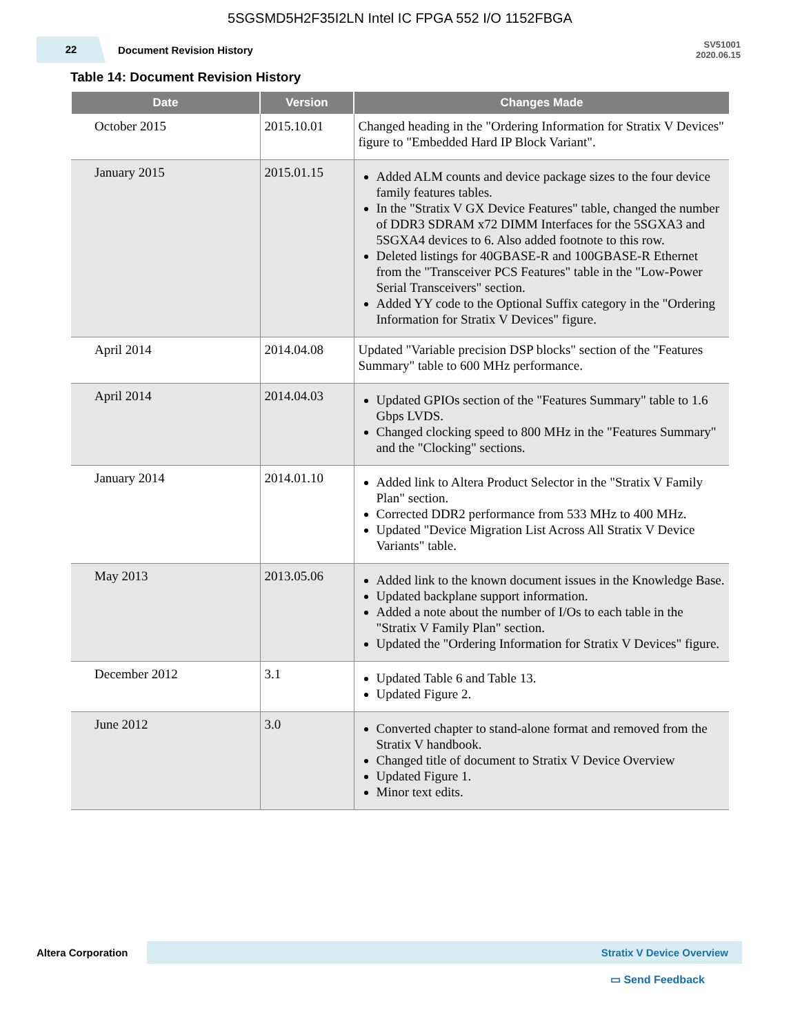5SGSMD5H2F35I2LN Intel IC FPGA 552 I/O 1152FBGA
22
Document Revision History
SV51001
2020.06.15
Table 14: Document Revision History
| Date | Version | Changes Made |
| --- | --- | --- |
| October 2015 | 2015.10.01 | Changed heading in the "Ordering Information for Stratix V Devices" figure to "Embedded Hard IP Block Variant". |
| January 2015 | 2015.01.15 | Added ALM counts and device package sizes to the four device family features tables. In the "Stratix V GX Device Features" table, changed the number of DDR3 SDRAM x72 DIMM Interfaces for the 5SGXA3 and 5SGXA4 devices to 6. Also added footnote to this row. Deleted listings for 40GBASE-R and 100GBASE-R Ethernet from the "Transceiver PCS Features" table in the "Low-Power Serial Transceivers" section. Added YY code to the Optional Suffix category in the "Ordering Information for Stratix V Devices" figure. |
| April 2014 | 2014.04.08 | Updated "Variable precision DSP blocks" section of the "Features Summary" table to 600 MHz performance. |
| April 2014 | 2014.04.03 | Updated GPIOs section of the "Features Summary" table to 1.6 Gbps LVDS. Changed clocking speed to 800 MHz in the "Features Summary" and the "Clocking" sections. |
| January 2014 | 2014.01.10 | Added link to Altera Product Selector in the "Stratix V Family Plan" section. Corrected DDR2 performance from 533 MHz to 400 MHz. Updated "Device Migration List Across All Stratix V Device Variants" table. |
| May 2013 | 2013.05.06 | Added link to the known document issues in the Knowledge Base. Updated backplane support information. Added a note about the number of I/Os to each table in the "Stratix V Family Plan" section. Updated the "Ordering Information for Stratix V Devices" figure. |
| December 2012 | 3.1 | Updated Table 6 and Table 13. Updated Figure 2. |
| June 2012 | 3.0 | Converted chapter to stand-alone format and removed from the Stratix V handbook. Changed title of document to Stratix V Device Overview Updated Figure 1. Minor text edits. |
Altera Corporation
Stratix V Device Overview
▭ Send Feedback